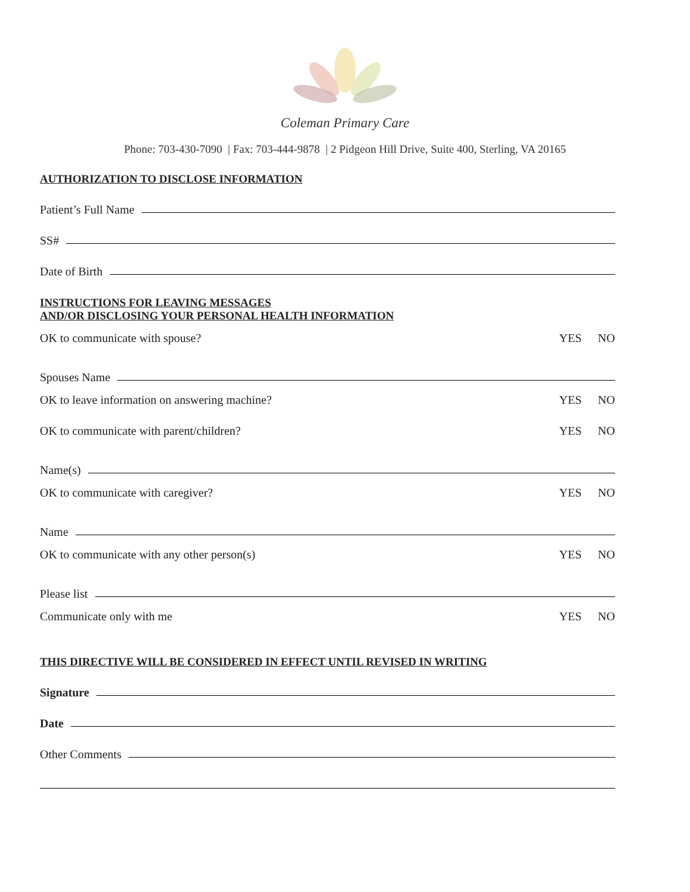Coleman Primary Care
Phone: 703-430-7090 | Fax: 703-444-9878 | 2 Pidgeon Hill Drive, Suite 400, Sterling, VA 20165
AUTHORIZATION TO DISCLOSE INFORMATION
Patient’s Full Name
SS#
Date of Birth
INSTRUCTIONS FOR LEAVING MESSAGES
AND/OR DISCLOSING YOUR PERSONAL HEALTH INFORMATION
OK to communicate with spouse? YES NO
Spouses Name
OK to leave information on answering machine? YES NO
OK to communicate with parent/children? YES NO
Name(s)
OK to communicate with caregiver? YES NO
Name
OK to communicate with any other person(s) YES NO
Please list
Communicate only with me YES NO
THIS DIRECTIVE WILL BE CONSIDERED IN EFFECT UNTIL REVISED IN WRITING
Signature
Date
Other Comments